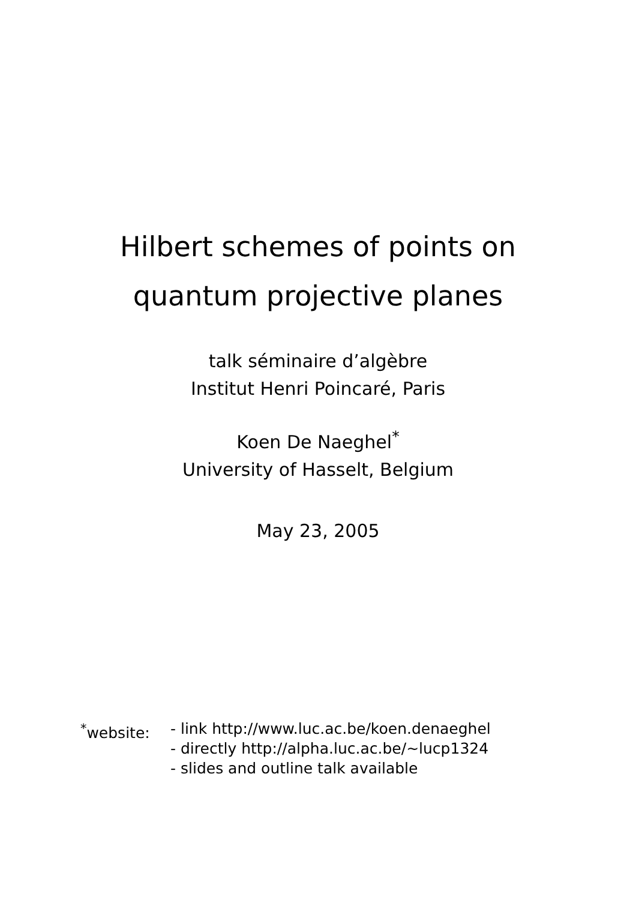Hilbert schemes of points on
quantum projective planes
talk séminaire d’algèbre
Institut Henri Poincaré, Paris
Koen De Naeghel<sup>*</sup>
University of Hasselt, Belgium
May 23, 2005
<sup>*</sup> website: - link http://www.luc.ac.be/koen.denaeghel
- directly http://alpha.luc.ac.be/~lucp1324
- slides and outline talk available